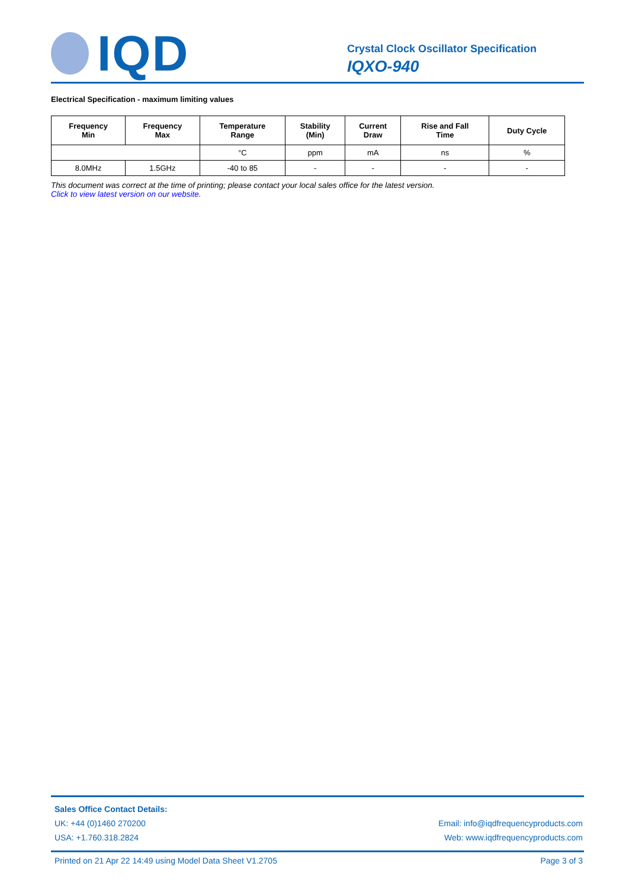IQD
Crystal Clock Oscillator Specification
IQXO-940
Electrical Specification - maximum limiting values
| Frequency Min | Frequency Max | Temperature Range | Stability (Min) | Current Draw | Rise and Fall Time | Duty Cycle |
| --- | --- | --- | --- | --- | --- | --- |
| | | °C | ppm | mA | ns | % |
| 8.0MHz | 1.5GHz | -40 to 85 | - | - | - | - |
This document was correct at the time of printing; please contact your local sales office for the latest version.
Click to view latest version on our website.
Sales Office Contact Details:
UK: +44 (0)1460 270200 Email: info@iqdfrequencyproducts.com
USA: +1.760.318.2824 Web: www.iqdfrequencyproducts.com
Printed on 21 Apr 22 14:49 using Model Data Sheet V1.2705 Page 3 of 3